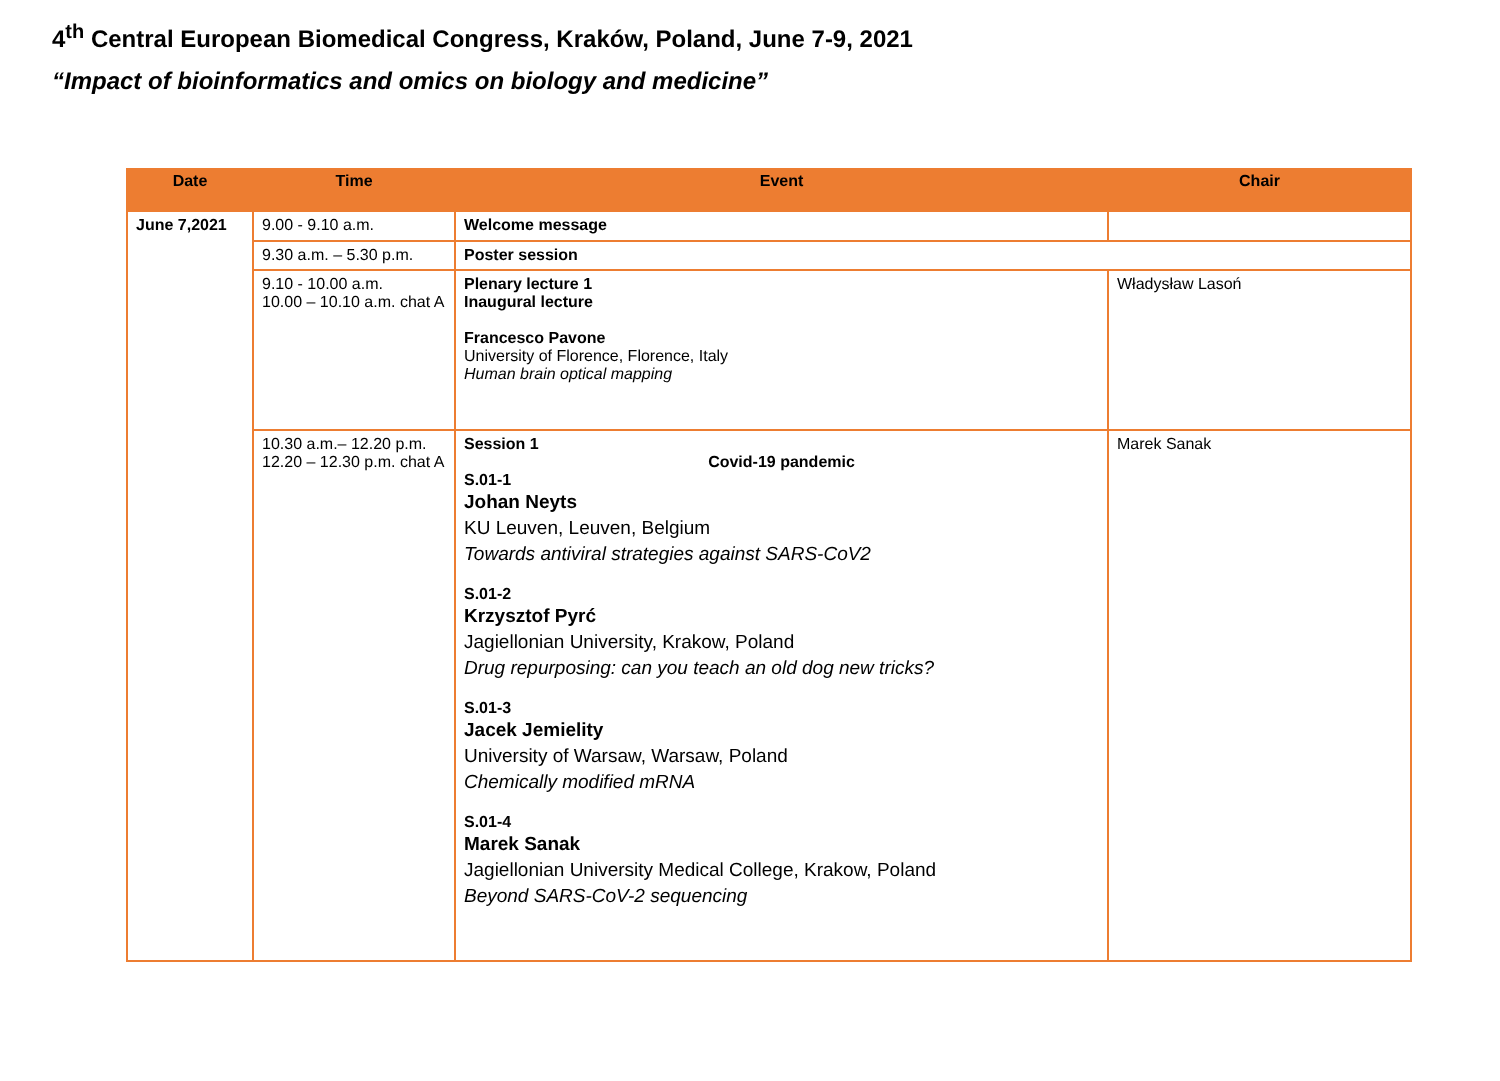4<sup>th</sup> Central European Biomedical Congress, Kraków, Poland, June 7-9, 2021
“Impact of bioinformatics and omics on biology and medicine”
| Date | Time | Event | Chair |
| --- | --- | --- | --- |
| June 7,2021 | 9.00 - 9.10 a.m. | Welcome message | |
| | 9.30 a.m. – 5.30 p.m. | Poster session | |
| | 9.10 - 10.00 a.m. 10.00 – 10.10 a.m. chat A | Plenary lecture 1 Inaugural lecture Francesco Pavone University of Florence, Florence, Italy Human brain optical mapping | Władysław Lasoń |
| | 10.30 a.m.– 12.20 p.m. 12.20 – 12.30 p.m. chat A | Session 1 Covid-19 pandemic S.01-1 Johan Neyts KU Leuven, Leuven, Belgium Towards antiviral strategies against SARS-CoV2 S.01-2 Krzysztof Pyrć Jagiellonian University, Krakow, Poland Drug repurposing: can you teach an old dog new tricks? S.01-3 Jacek Jemielity University of Warsaw, Warsaw, Poland Chemically modified mRNA S.01-4 Marek Sanak Jagiellonian University Medical College, Krakow, Poland Beyond SARS-CoV-2 sequencing | Marek Sanak |